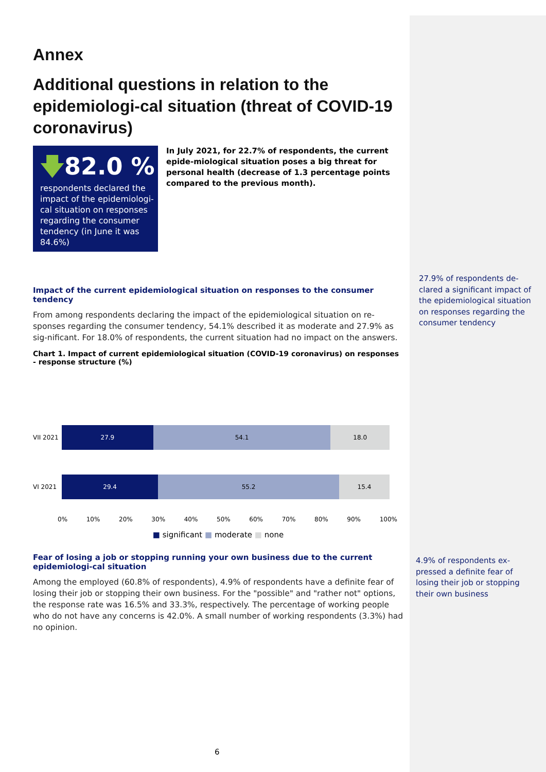Annex
Additional questions in relation to the epidemiologi-cal situation (threat of COVID-19 coronavirus)
🡇82.0 %
respondents declared the impact of the epidemiologi-cal situation on responses regarding the consumer tendency (in June it was 84.6%)
In July 2021, for 22.7% of respondents, the current epide-miological situation poses a big threat for personal health (decrease of 1.3 percentage points compared to the previous month).
Impact of the current epidemiological situation on responses to the consumer tendency
From among respondents declaring the impact of the epidemiological situation on re-sponses regarding the consumer tendency, 54.1% described it as moderate and 27.9% as sig-nificant. For 18.0% of respondents, the current situation had no impact on the answers.
Chart 1. Impact of current epidemiological situation (COVID-19 coronavirus) on responses - response structure (%)
VII 2021
27.9 54.1 18.0
VI 2021
29.4 55.2 15.4
0% 10% 20% 30% 40% 50% 60% 70% 80% 90% 100%
■ significant ■ moderate ■ none
Fear of losing a job or stopping running your own business due to the current epidemiologi-cal situation
Among the employed (60.8% of respondents), 4.9% of respondents have a definite fear of losing their job or stopping their own business. For the "possible" and "rather not" options, the response rate was 16.5% and 33.3%, respectively. The percentage of working people who do not have any concerns is 42.0%. A small number of working respondents (3.3%) had no opinion.
27.9% of respondents de-clared a significant impact of the epidemiological situation on responses regarding the consumer tendency
4.9% of respondents ex-pressed a definite fear of losing their job or stopping their own business
6